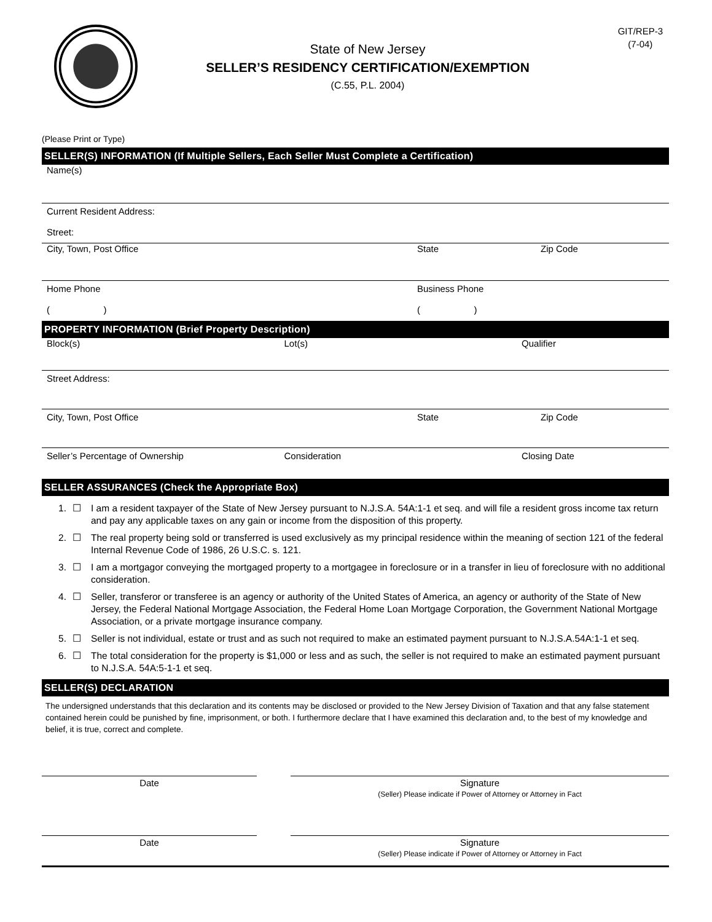GIT/REP-3
(7-04)
State of New Jersey
SELLER’S RESIDENCY CERTIFICATION/EXEMPTION
(C.55, P.L. 2004)
(Please Print or Type)
SELLER(S) INFORMATION (If Multiple Sellers, Each Seller Must Complete a Certification)
Name(s)
Current Resident Address:
Street:
City, Town, Post Office State Zip Code
Home Phone
( )
Business Phone
( )
PROPERTY INFORMATION (Brief Property Description)
Block(s) Lot(s) Qualifier
Street Address:
City, Town, Post Office State Zip Code
Seller’s Percentage of Ownership
Consideration Closing Date
SELLER ASSURANCES (Check the Appropriate Box)
1. ☐ I am a resident taxpayer of the State of New Jersey pursuant to N.J.S.A. 54A:1-1 et seq. and will file a resident gross income tax return and pay any applicable taxes on any gain or income from the disposition of this property.
2. ☐ The real property being sold or transferred is used exclusively as my principal residence within the meaning of section 121 of the federal Internal Revenue Code of 1986, 26 U.S.C. s. 121.
3. ☐ I am a mortgagor conveying the mortgaged property to a mortgagee in foreclosure or in a transfer in lieu of foreclosure with no additional consideration.
4. ☐ Seller, transferor or transferee is an agency or authority of the United States of America, an agency or authority of the State of New Jersey, the Federal National Mortgage Association, the Federal Home Loan Mortgage Corporation, the Government National Mortgage Association, or a private mortgage insurance company.
5. ☐ Seller is not individual, estate or trust and as such not required to make an estimated payment pursuant to N.J.S.A.54A:1-1 et seq.
6. ☐ The total consideration for the property is $1,000 or less and as such, the seller is not required to make an estimated payment pursuant to N.J.S.A. 54A:5-1-1 et seq.
SELLER(S) DECLARATION
The undersigned understands that this declaration and its contents may be disclosed or provided to the New Jersey Division of Taxation and that any false statement contained herein could be punished by fine, imprisonment, or both. I furthermore declare that I have examined this declaration and, to the best of my knowledge and belief, it is true, correct and complete.
Date Signature
(Seller) Please indicate if Power of Attorney or Attorney in Fact
Date Signature
(Seller) Please indicate if Power of Attorney or Attorney in Fact